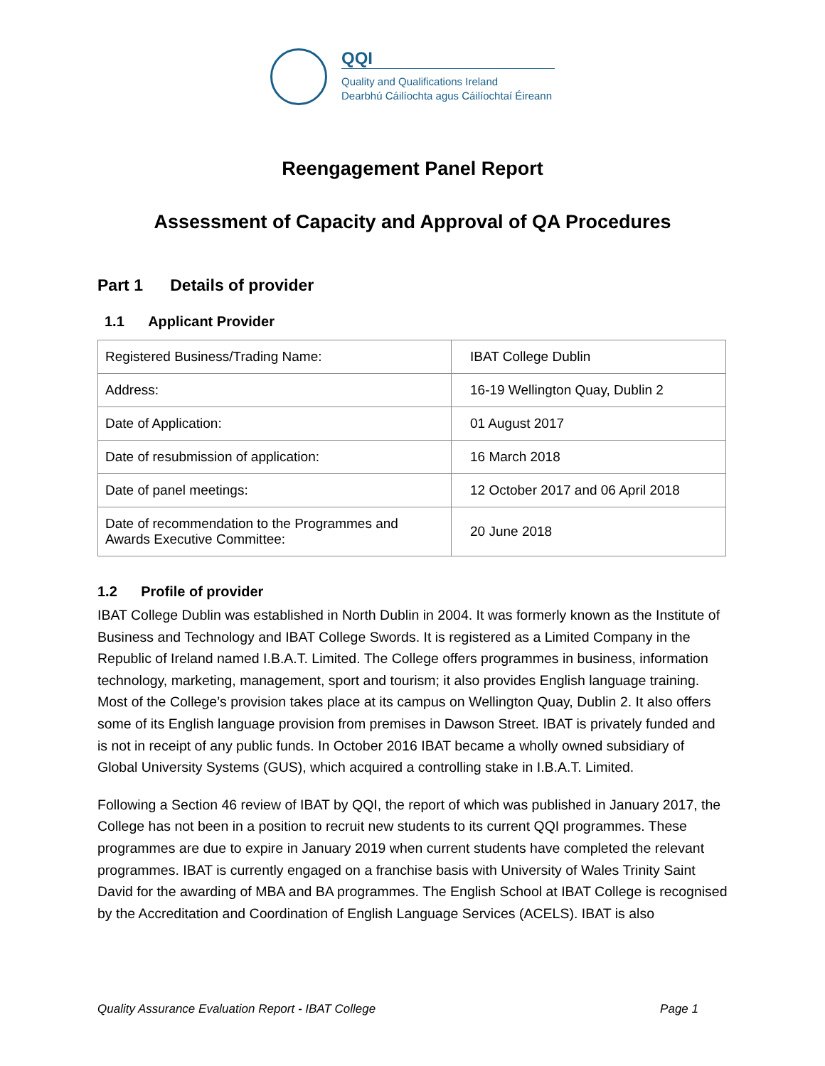QQI
Quality and Qualifications Ireland
Dearbhú Cáilíochta agus Cáilíochtaí Éireann
Reengagement Panel Report
Assessment of Capacity and Approval of QA Procedures
Part 1 Details of provider
1.1 Applicant Provider
| Registered Business/Trading Name: | IBAT College Dublin |
| Address: | 16-19 Wellington Quay, Dublin 2 |
| Date of Application: | 01 August 2017 |
| Date of resubmission of application: | 16 March 2018 |
| Date of panel meetings: | 12 October 2017 and 06 April 2018 |
| Date of recommendation to the Programmes and Awards Executive Committee: | 20 June 2018 |
1.2 Profile of provider
IBAT College Dublin was established in North Dublin in 2004. It was formerly known as the Institute of Business and Technology and IBAT College Swords. It is registered as a Limited Company in the Republic of Ireland named I.B.A.T. Limited. The College offers programmes in business, information technology, marketing, management, sport and tourism; it also provides English language training. Most of the College’s provision takes place at its campus on Wellington Quay, Dublin 2. It also offers some of its English language provision from premises in Dawson Street. IBAT is privately funded and is not in receipt of any public funds. In October 2016 IBAT became a wholly owned subsidiary of Global University Systems (GUS), which acquired a controlling stake in I.B.A.T. Limited.
Following a Section 46 review of IBAT by QQI, the report of which was published in January 2017, the College has not been in a position to recruit new students to its current QQI programmes. These programmes are due to expire in January 2019 when current students have completed the relevant programmes. IBAT is currently engaged on a franchise basis with University of Wales Trinity Saint David for the awarding of MBA and BA programmes. The English School at IBAT College is recognised by the Accreditation and Coordination of English Language Services (ACELS). IBAT is also
Quality Assurance Evaluation Report - IBAT College Page 1